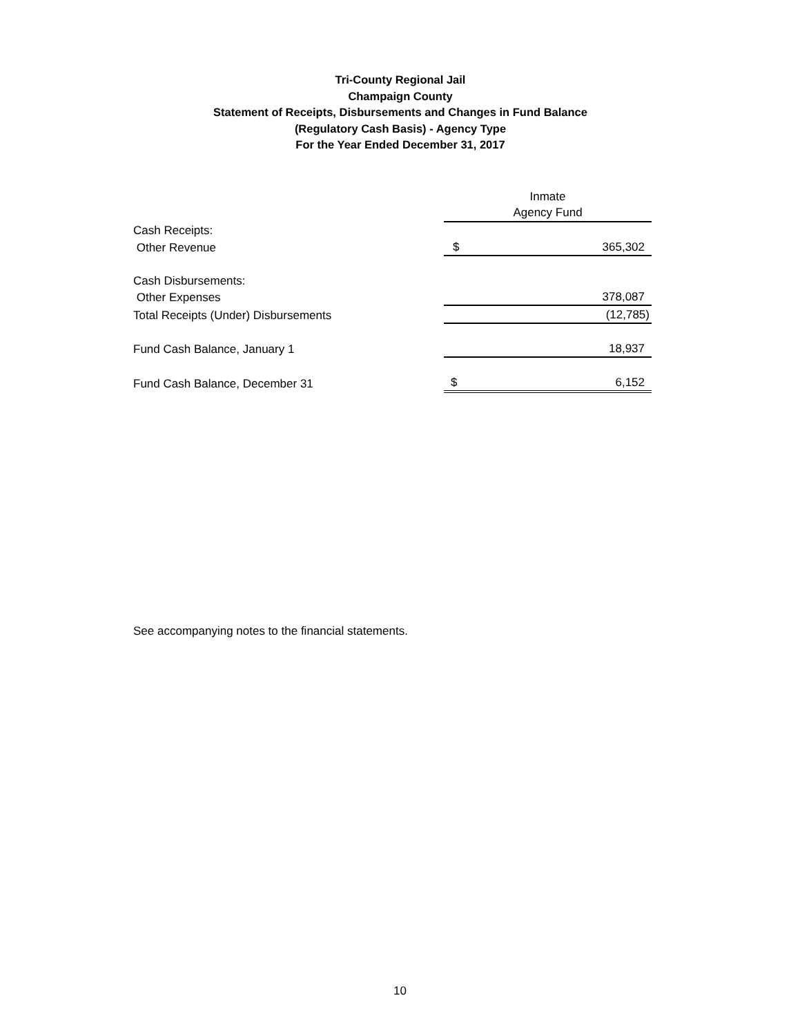Tri-County Regional Jail
Champaign County
Statement of Receipts, Disbursements and Changes in Fund Balance
(Regulatory Cash Basis) - Agency Type
For the Year Ended December 31, 2017
| | Inmate | |
| | Agency Fund | |
| Cash Receipts: | | |
| Other Revenue | $ | 365,302 |
| Cash Disbursements: | | |
| Other Expenses | | 378,087 |
| Total Receipts (Under) Disbursements | | (12,785) |
| Fund Cash Balance, January 1 | | 18,937 |
| Fund Cash Balance, December 31 | $ | 6,152 |
See accompanying notes to the financial statements.
10